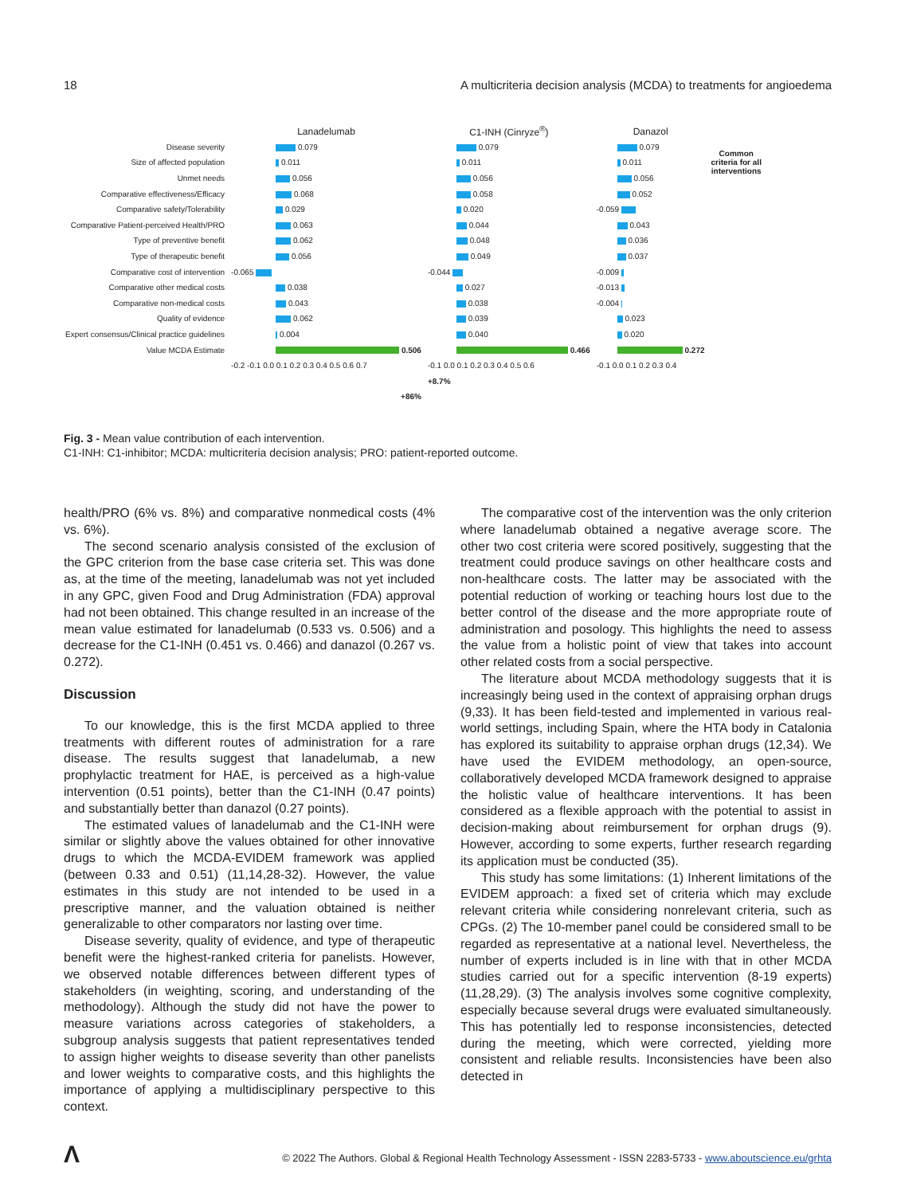18 A multicriteria decision analysis (MCDA) to treatments for angioedema
| | Lanadelumab | C1-INH (Cinryze<sup>®</sup>) | Danazol | |
| Disease severity | 0.079 | 0.079 | 0.079 | Common criteria for all interventions |
| Size of affected population | 0.011 | 0.011 | 0.011 | |
| Unmet needs | 0.056 | 0.056 | 0.056 | |
| Comparative effectiveness/Efficacy | 0.068 | 0.058 | 0.052 | |
| Comparative safety/Tolerability | 0.029 | 0.020 | -0.059 | |
| Comparative Patient-perceived Health/PRO | 0.063 | 0.044 | 0.043 | |
| Type of preventive benefit | 0.062 | 0.048 | 0.036 | |
| Type of therapeutic benefit | 0.056 | 0.049 | 0.037 | |
| Comparative cost of intervention | -0.065 | -0.044 | -0.009 | |
| Comparative other medical costs | 0.038 | 0.027 | -0.013 | |
| Comparative non-medical costs | 0.043 | 0.038 | -0.004 | |
| Quality of evidence | 0.062 | 0.039 | 0.023 | |
| Expert consensus/Clinical practice guidelines | 0.004 | 0.040 | 0.020 | |
| Value MCDA Estimate | 0.506 | 0.466 | 0.272 | |
| | -0.2 -0.1 0.0 0.1 0.2 0.3 0.4 0.5 0.6 0.7 | -0.1 0.0 0.1 0.2 0.3 0.4 0.5 0.6 | -0.1 0.0 0.1 0.2 0.3 0.4 | |
| | | +8.7% | | |
| | +86% | | | |
Fig. 3 - Mean value contribution of each intervention.
C1-INH: C1-inhibitor; MCDA: multicriteria decision analysis; PRO: patient-reported outcome.
health/PRO (6% vs. 8%) and comparative nonmedical costs (4% vs. 6%).
The second scenario analysis consisted of the exclusion of the GPC criterion from the base case criteria set. This was done as, at the time of the meeting, lanadelumab was not yet included in any GPC, given Food and Drug Administration (FDA) approval had not been obtained. This change resulted in an increase of the mean value estimated for lanadelumab (0.533 vs. 0.506) and a decrease for the C1-INH (0.451 vs. 0.466) and danazol (0.267 vs. 0.272).
Discussion
To our knowledge, this is the first MCDA applied to three treatments with different routes of administration for a rare disease. The results suggest that lanadelumab, a new prophylactic treatment for HAE, is perceived as a high-value intervention (0.51 points), better than the C1-INH (0.47 points) and substantially better than danazol (0.27 points).
The estimated values of lanadelumab and the C1-INH were similar or slightly above the values obtained for other innovative drugs to which the MCDA-EVIDEM framework was applied (between 0.33 and 0.51) (11,14,28-32). However, the value estimates in this study are not intended to be used in a prescriptive manner, and the valuation obtained is neither generalizable to other comparators nor lasting over time.
Disease severity, quality of evidence, and type of therapeutic benefit were the highest-ranked criteria for panelists. However, we observed notable differences between different types of stakeholders (in weighting, scoring, and understanding of the methodology). Although the study did not have the power to measure variations across categories of stakeholders, a subgroup analysis suggests that patient representatives tended to assign higher weights to disease severity than other panelists and lower weights to comparative costs, and this highlights the importance of applying a multidisciplinary perspective to this context.
The comparative cost of the intervention was the only criterion where lanadelumab obtained a negative average score. The other two cost criteria were scored positively, suggesting that the treatment could produce savings on other healthcare costs and non-healthcare costs. The latter may be associated with the potential reduction of working or teaching hours lost due to the better control of the disease and the more appropriate route of administration and posology. This highlights the need to assess the value from a holistic point of view that takes into account other related costs from a social perspective.
The literature about MCDA methodology suggests that it is increasingly being used in the context of appraising orphan drugs (9,33). It has been field-tested and implemented in various real-world settings, including Spain, where the HTA body in Catalonia has explored its suitability to appraise orphan drugs (12,34). We have used the EVIDEM methodology, an open-source, collaboratively developed MCDA framework designed to appraise the holistic value of healthcare interventions. It has been considered as a flexible approach with the potential to assist in decision-making about reimbursement for orphan drugs (9). However, according to some experts, further research regarding its application must be conducted (35).
This study has some limitations: (1) Inherent limitations of the EVIDEM approach: a fixed set of criteria which may exclude relevant criteria while considering nonrelevant criteria, such as CPGs. (2) The 10-member panel could be considered small to be regarded as representative at a national level. Nevertheless, the number of experts included is in line with that in other MCDA studies carried out for a specific intervention (8-19 experts) (11,28,29). (3) The analysis involves some cognitive complexity, especially because several drugs were evaluated simultaneously. This has potentially led to response inconsistencies, detected during the meeting, which were corrected, yielding more consistent and reliable results. Inconsistencies have been also detected in
Λ
© 2022 The Authors. Global & Regional Health Technology Assessment - ISSN 2283-5733 - www.aboutscience.eu/grhta